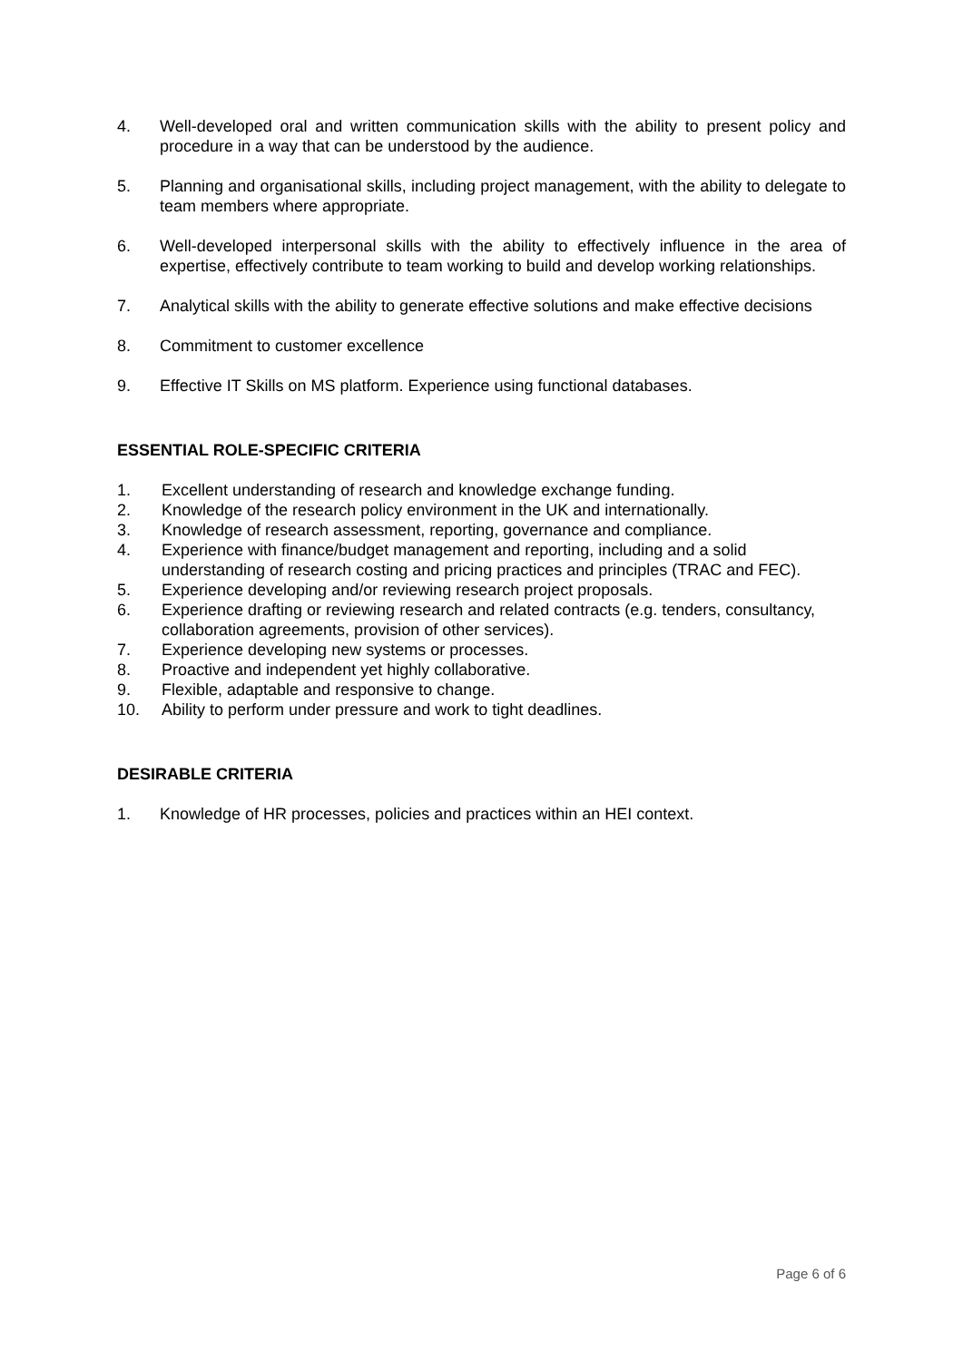4. Well-developed oral and written communication skills with the ability to present policy and procedure in a way that can be understood by the audience.
5. Planning and organisational skills, including project management, with the ability to delegate to team members where appropriate.
6. Well-developed interpersonal skills with the ability to effectively influence in the area of expertise, effectively contribute to team working to build and develop working relationships.
7. Analytical skills with the ability to generate effective solutions and make effective decisions
8. Commitment to customer excellence
9. Effective IT Skills on MS platform. Experience using functional databases.
ESSENTIAL ROLE-SPECIFIC CRITERIA
1. Excellent understanding of research and knowledge exchange funding.
2. Knowledge of the research policy environment in the UK and internationally.
3. Knowledge of research assessment, reporting, governance and compliance.
4. Experience with finance/budget management and reporting, including and a solid understanding of research costing and pricing practices and principles (TRAC and FEC).
5. Experience developing and/or reviewing research project proposals.
6. Experience drafting or reviewing research and related contracts (e.g. tenders, consultancy, collaboration agreements, provision of other services).
7. Experience developing new systems or processes.
8. Proactive and independent yet highly collaborative.
9. Flexible, adaptable and responsive to change.
10. Ability to perform under pressure and work to tight deadlines.
DESIRABLE CRITERIA
1. Knowledge of HR processes, policies and practices within an HEI context.
Page 6 of 6